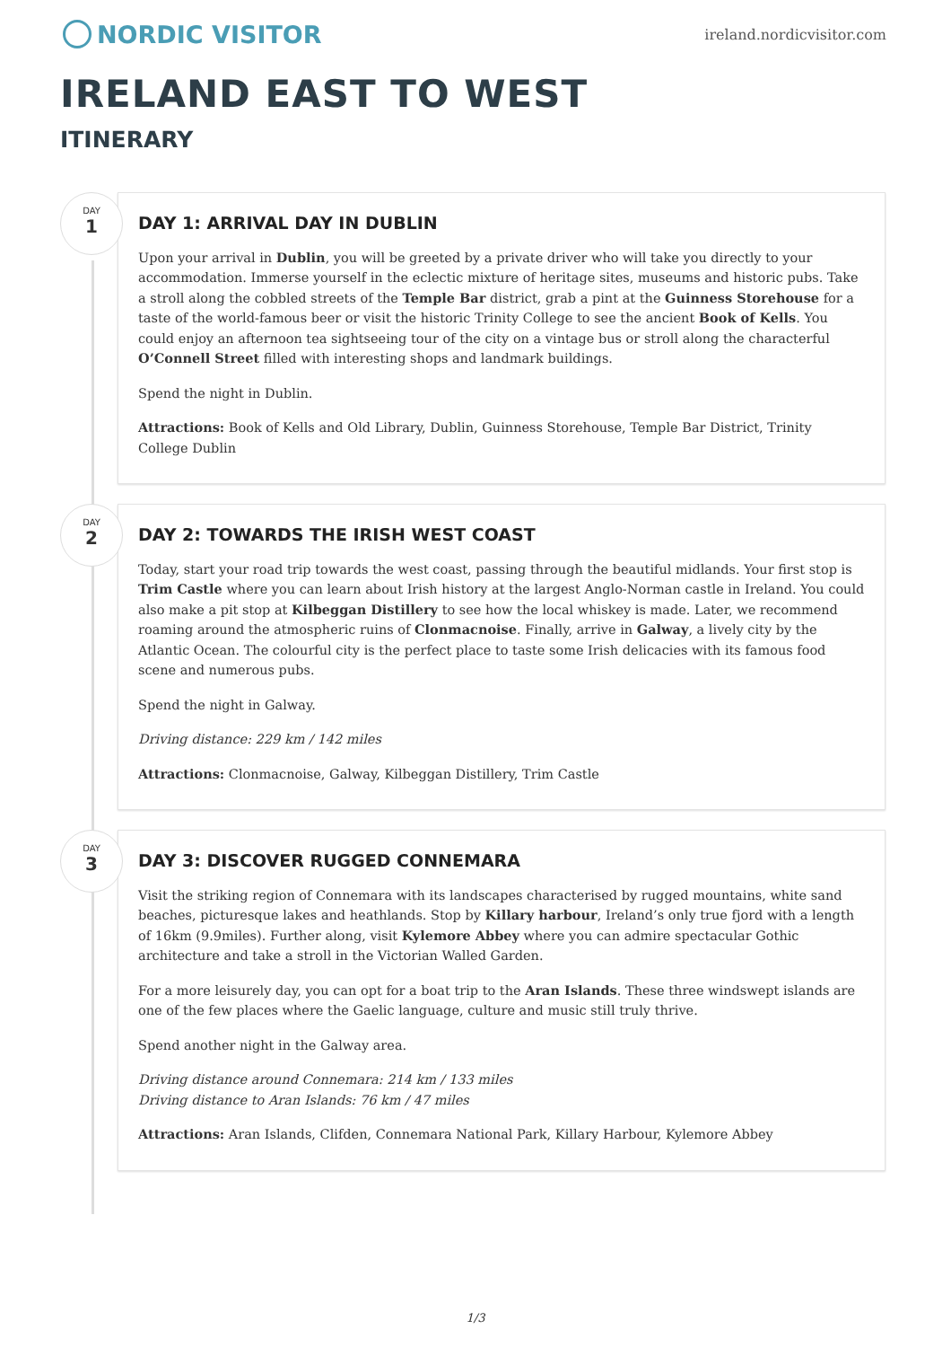NORDIC VISITOR
ireland.nordicvisitor.com
IRELAND EAST TO WEST
ITINERARY
DAY
1
DAY 1: ARRIVAL DAY IN DUBLIN
Upon your arrival in Dublin, you will be greeted by a private driver who will take you directly to your accommodation. Immerse yourself in the eclectic mixture of heritage sites, museums and historic pubs. Take a stroll along the cobbled streets of the Temple Bar district, grab a pint at the Guinness Storehouse for a taste of the world-famous beer or visit the historic Trinity College to see the ancient Book of Kells. You could enjoy an afternoon tea sightseeing tour of the city on a vintage bus or stroll along the characterful O’Connell Street filled with interesting shops and landmark buildings.
Spend the night in Dublin.
Attractions: Book of Kells and Old Library, Dublin, Guinness Storehouse, Temple Bar District, Trinity College Dublin
DAY
2
DAY 2: TOWARDS THE IRISH WEST COAST
Today, start your road trip towards the west coast, passing through the beautiful midlands. Your first stop is Trim Castle where you can learn about Irish history at the largest Anglo-Norman castle in Ireland. You could also make a pit stop at Kilbeggan Distillery to see how the local whiskey is made. Later, we recommend roaming around the atmospheric ruins of Clonmacnoise. Finally, arrive in Galway, a lively city by the Atlantic Ocean. The colourful city is the perfect place to taste some Irish delicacies with its famous food scene and numerous pubs.
Spend the night in Galway.
Driving distance: 229 km / 142 miles
Attractions: Clonmacnoise, Galway, Kilbeggan Distillery, Trim Castle
DAY
3
DAY 3: DISCOVER RUGGED CONNEMARA
Visit the striking region of Connemara with its landscapes characterised by rugged mountains, white sand beaches, picturesque lakes and heathlands. Stop by Killary harbour, Ireland’s only true fjord with a length of 16km (9.9miles). Further along, visit Kylemore Abbey where you can admire spectacular Gothic architecture and take a stroll in the Victorian Walled Garden.
For a more leisurely day, you can opt for a boat trip to the Aran Islands. These three windswept islands are one of the few places where the Gaelic language, culture and music still truly thrive.
Spend another night in the Galway area.
Driving distance around Connemara: 214 km / 133 miles
Driving distance to Aran Islands: 76 km / 47 miles
Attractions: Aran Islands, Clifden, Connemara National Park, Killary Harbour, Kylemore Abbey
1/3